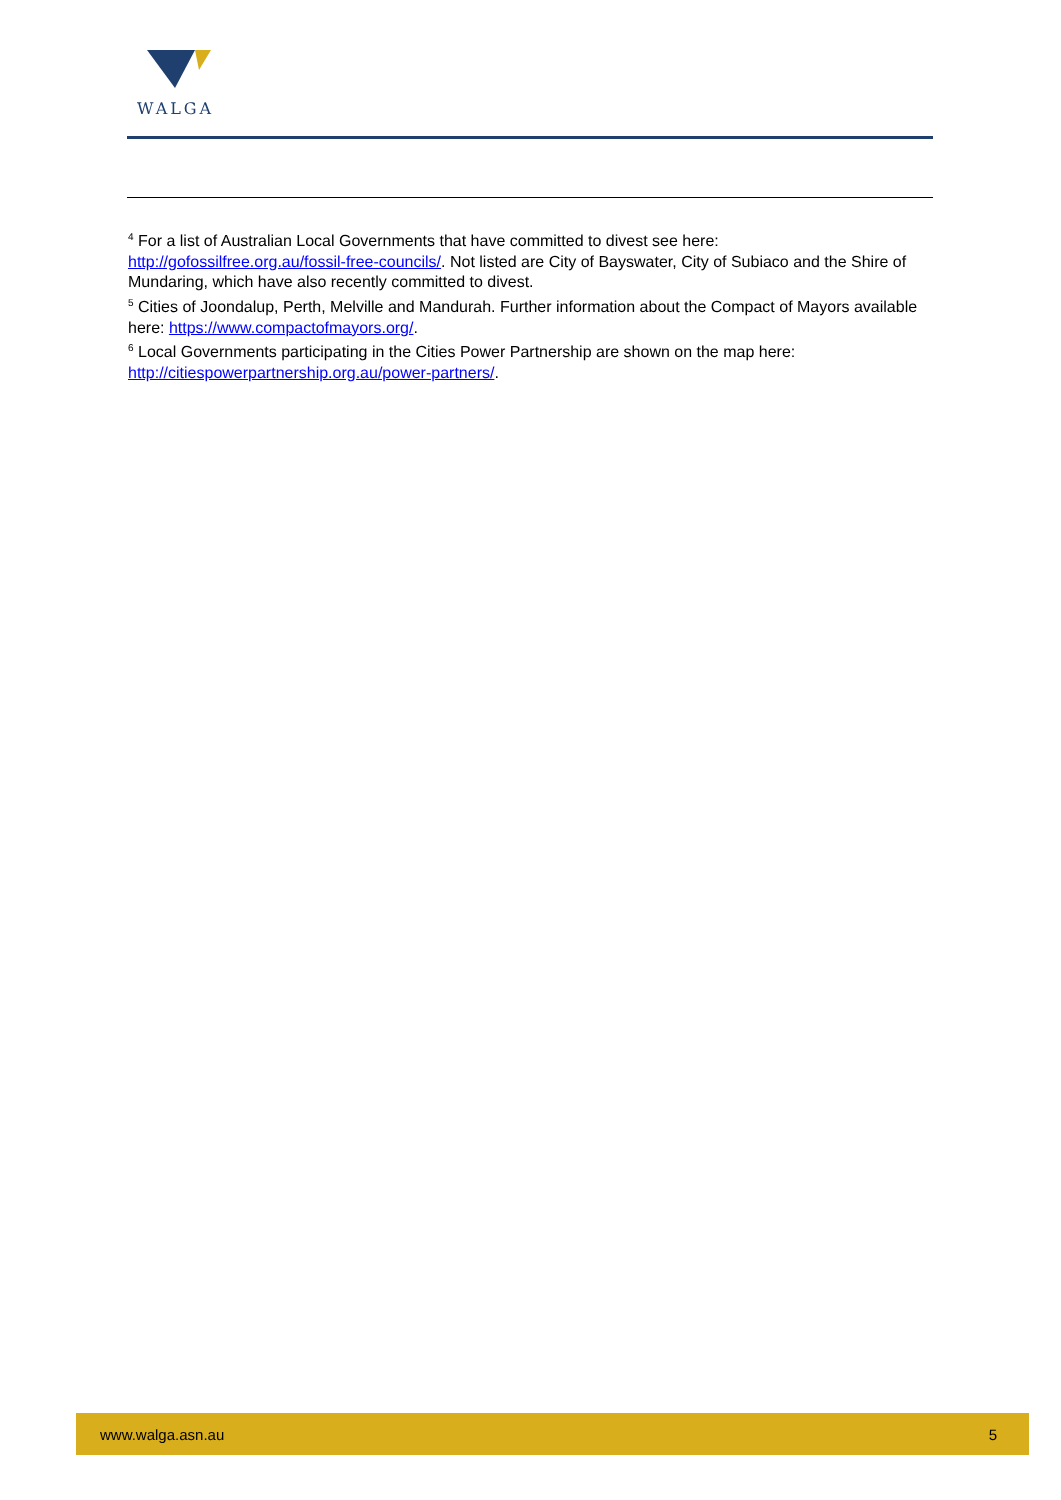WALGA
<sup>4</sup> For a list of Australian Local Governments that have committed to divest see here: http://gofossilfree.org.au/fossil-free-councils/. Not listed are City of Bayswater, City of Subiaco and the Shire of Mundaring, which have also recently committed to divest.
<sup>5</sup> Cities of Joondalup, Perth, Melville and Mandurah. Further information about the Compact of Mayors available here: https://www.compactofmayors.org/.
<sup>6</sup> Local Governments participating in the Cities Power Partnership are shown on the map here: http://citiespowerpartnership.org.au/power-partners/.
www.walga.asn.au 5